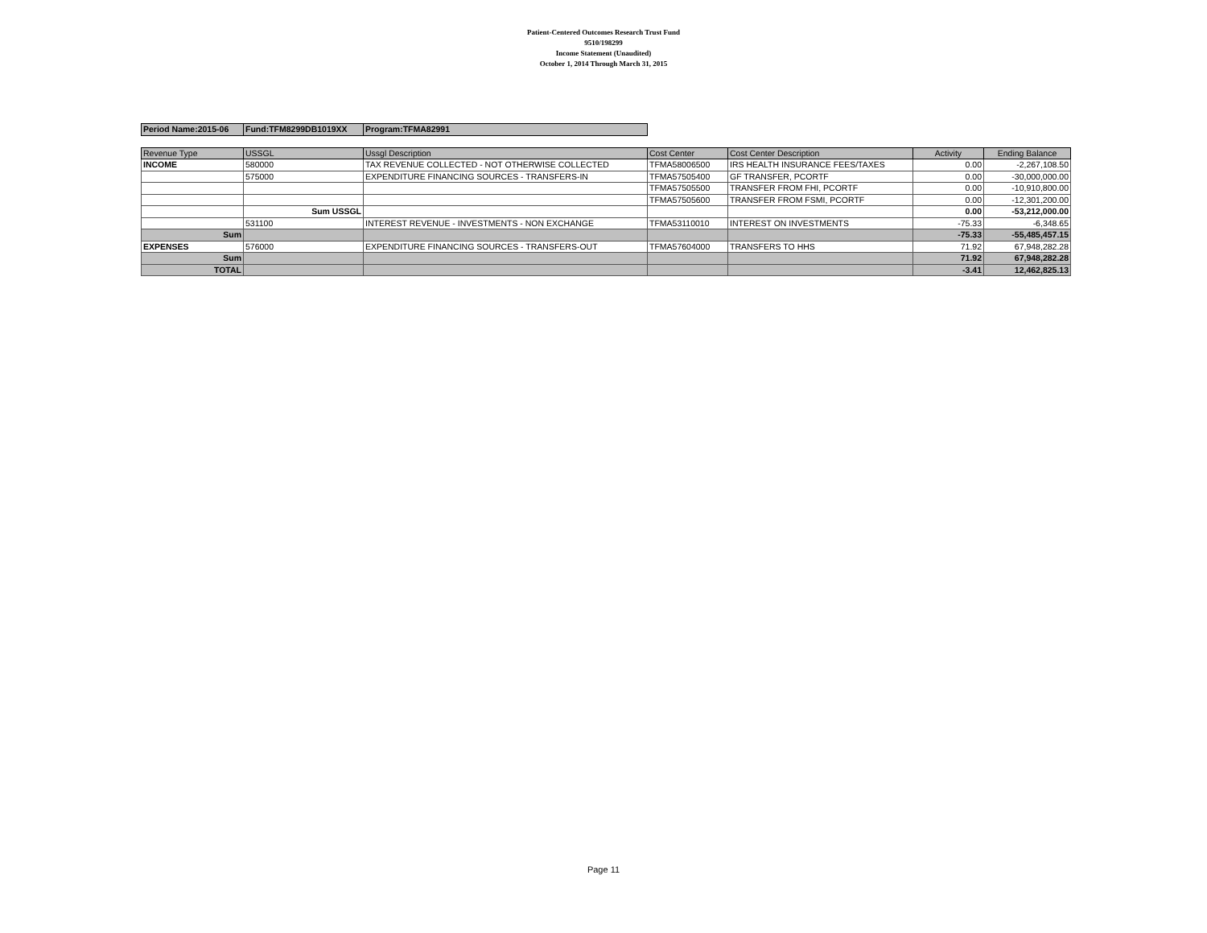Patient-Centered Outcomes Research Trust Fund
9510/198299
Income Statement (Unaudited)
October 1, 2014 Through March 31, 2015
| Period Name:2015-06 | Fund:TFM8299DB1019XX | Program:TFMA82991 |
| Revenue Type | USSGL | Ussgl Description | Cost Center | Cost Center Description | Activity | Ending Balance |
| --- | --- | --- | --- | --- | --- | --- |
| INCOME | 580000 | TAX REVENUE COLLECTED - NOT OTHERWISE COLLECTED | TFMA58006500 | IRS HEALTH INSURANCE FEES/TAXES | 0.00 | -2,267,108.50 |
| | 575000 | EXPENDITURE FINANCING SOURCES - TRANSFERS-IN | TFMA57505400 | GF TRANSFER, PCORTF | 0.00 | -30,000,000.00 |
| | | | TFMA57505500 | TRANSFER FROM FHI, PCORTF | 0.00 | -10,910,800.00 |
| | | | TFMA57505600 | TRANSFER FROM FSMI, PCORTF | 0.00 | -12,301,200.00 |
| | Sum USSGL | | | | 0.00 | -53,212,000.00 |
| | 531100 | INTEREST REVENUE - INVESTMENTS - NON EXCHANGE | TFMA53110010 | INTEREST ON INVESTMENTS | -75.33 | -6,348.65 |
| Sum | | | | | -75.33 | -55,485,457.15 |
| EXPENSES | 576000 | EXPENDITURE FINANCING SOURCES - TRANSFERS-OUT | TFMA57604000 | TRANSFERS TO HHS | 71.92 | 67,948,282.28 |
| Sum | | | | | 71.92 | 67,948,282.28 |
| TOTAL | | | | | -3.41 | 12,462,825.13 |
Page 11